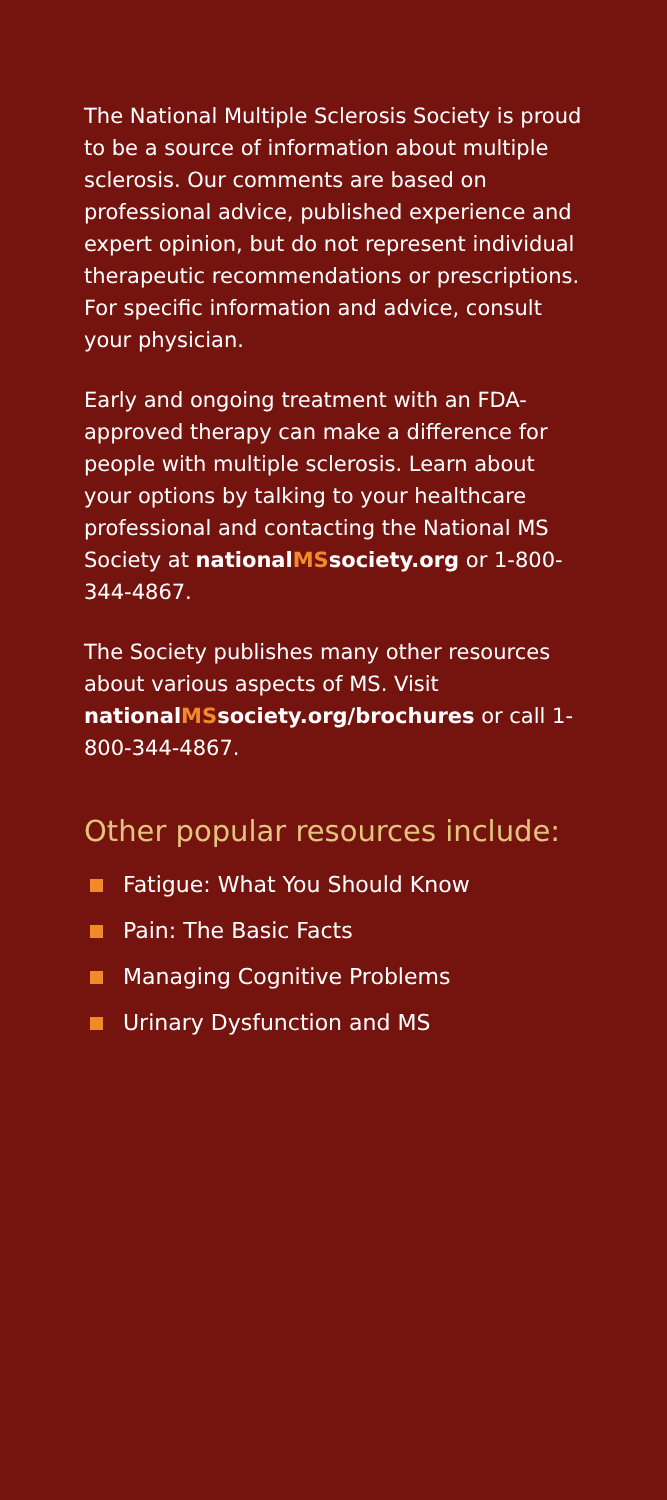The National Multiple Sclerosis Society is proud to be a source of information about multiple sclerosis. Our comments are based on professional advice, published experience and expert opinion, but do not represent individual therapeutic recommendations or prescriptions. For specific information and advice, consult your physician.
Early and ongoing treatment with an FDA-approved therapy can make a difference for people with multiple sclerosis. Learn about your options by talking to your healthcare professional and contacting the National MS Society at nationalMSsociety.org or 1-800-344-4867.
The Society publishes many other resources about various aspects of MS. Visit nationalMSsociety.org/brochures or call 1-800-344-4867.
Other popular resources include:
Fatigue: What You Should Know
Pain: The Basic Facts
Managing Cognitive Problems
Urinary Dysfunction and MS